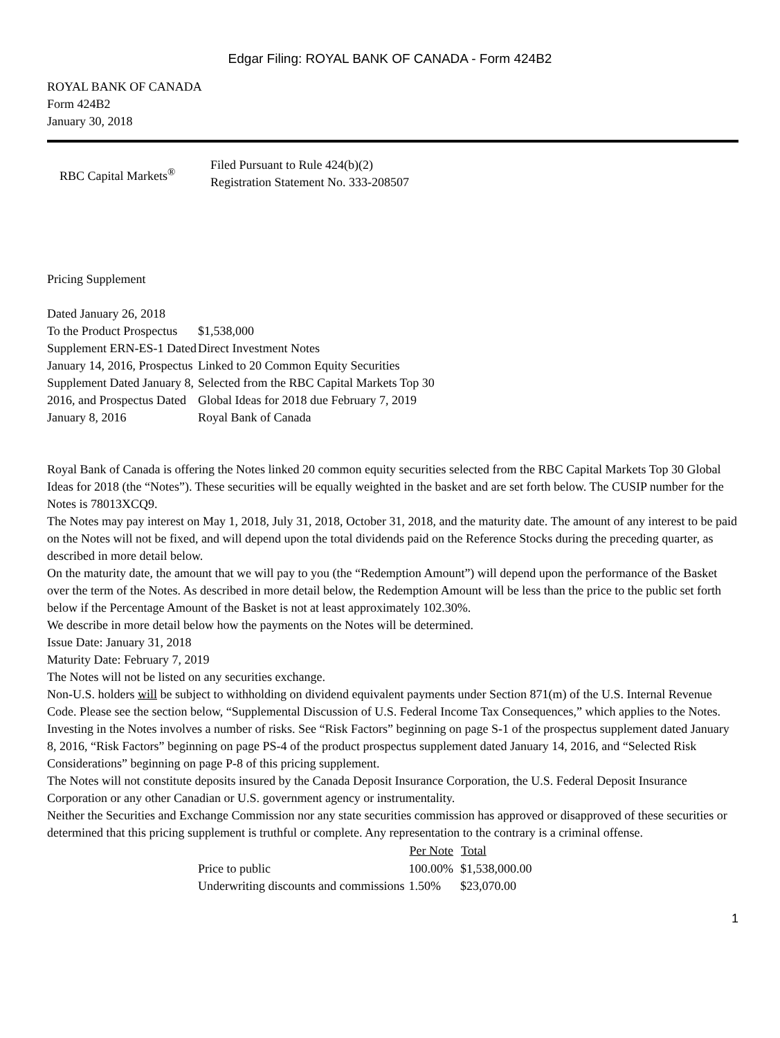Edgar Filing: ROYAL BANK OF CANADA - Form 424B2
ROYAL BANK OF CANADA
Form 424B2
January 30, 2018
| RBC Capital Markets<sup>®</sup> | Filed Pursuant to Rule 424(b)(2) Registration Statement No. 333-208507 |
Pricing Supplement
| Dated January 26, 2018 To the Product Prospectus Supplement ERN-ES-1 Dated January 14, 2016, Prospectus Supplement Dated January 8, 2016, and Prospectus Dated January 8, 2016 | $1,538,000 Direct Investment Notes Linked to 20 Common Equity Securities Selected from the RBC Capital Markets Top 30 Global Ideas for 2018 due February 7, 2019 Royal Bank of Canada |
Royal Bank of Canada is offering the Notes linked 20 common equity securities selected from the RBC Capital Markets Top 30 Global Ideas for 2018 (the “Notes”). These securities will be equally weighted in the basket and are set forth below. The CUSIP number for the Notes is 78013XCQ9.
The Notes may pay interest on May 1, 2018, July 31, 2018, October 31, 2018, and the maturity date. The amount of any interest to be paid on the Notes will not be fixed, and will depend upon the total dividends paid on the Reference Stocks during the preceding quarter, as described in more detail below.
On the maturity date, the amount that we will pay to you (the “Redemption Amount”) will depend upon the performance of the Basket over the term of the Notes. As described in more detail below, the Redemption Amount will be less than the price to the public set forth below if the Percentage Amount of the Basket is not at least approximately 102.30%.
We describe in more detail below how the payments on the Notes will be determined.
Issue Date: January 31, 2018
Maturity Date: February 7, 2019
The Notes will not be listed on any securities exchange.
Non-U.S. holders will be subject to withholding on dividend equivalent payments under Section 871(m) of the U.S. Internal Revenue Code. Please see the section below, “Supplemental Discussion of U.S. Federal Income Tax Consequences,” which applies to the Notes.
Investing in the Notes involves a number of risks. See “Risk Factors” beginning on page S-1 of the prospectus supplement dated January 8, 2016, “Risk Factors” beginning on page PS-4 of the product prospectus supplement dated January 14, 2016, and “Selected Risk Considerations” beginning on page P-8 of this pricing supplement.
The Notes will not constitute deposits insured by the Canada Deposit Insurance Corporation, the U.S. Federal Deposit Insurance Corporation or any other Canadian or U.S. government agency or instrumentality.
Neither the Securities and Exchange Commission nor any state securities commission has approved or disapproved of these securities or determined that this pricing supplement is truthful or complete. Any representation to the contrary is a criminal offense.
| | Per Note | Total |
| --- | --- | --- |
| Price to public | 100.00% | $1,538,000.00 |
| Underwriting discounts and commissions | 1.50% | $23,070.00 |
1